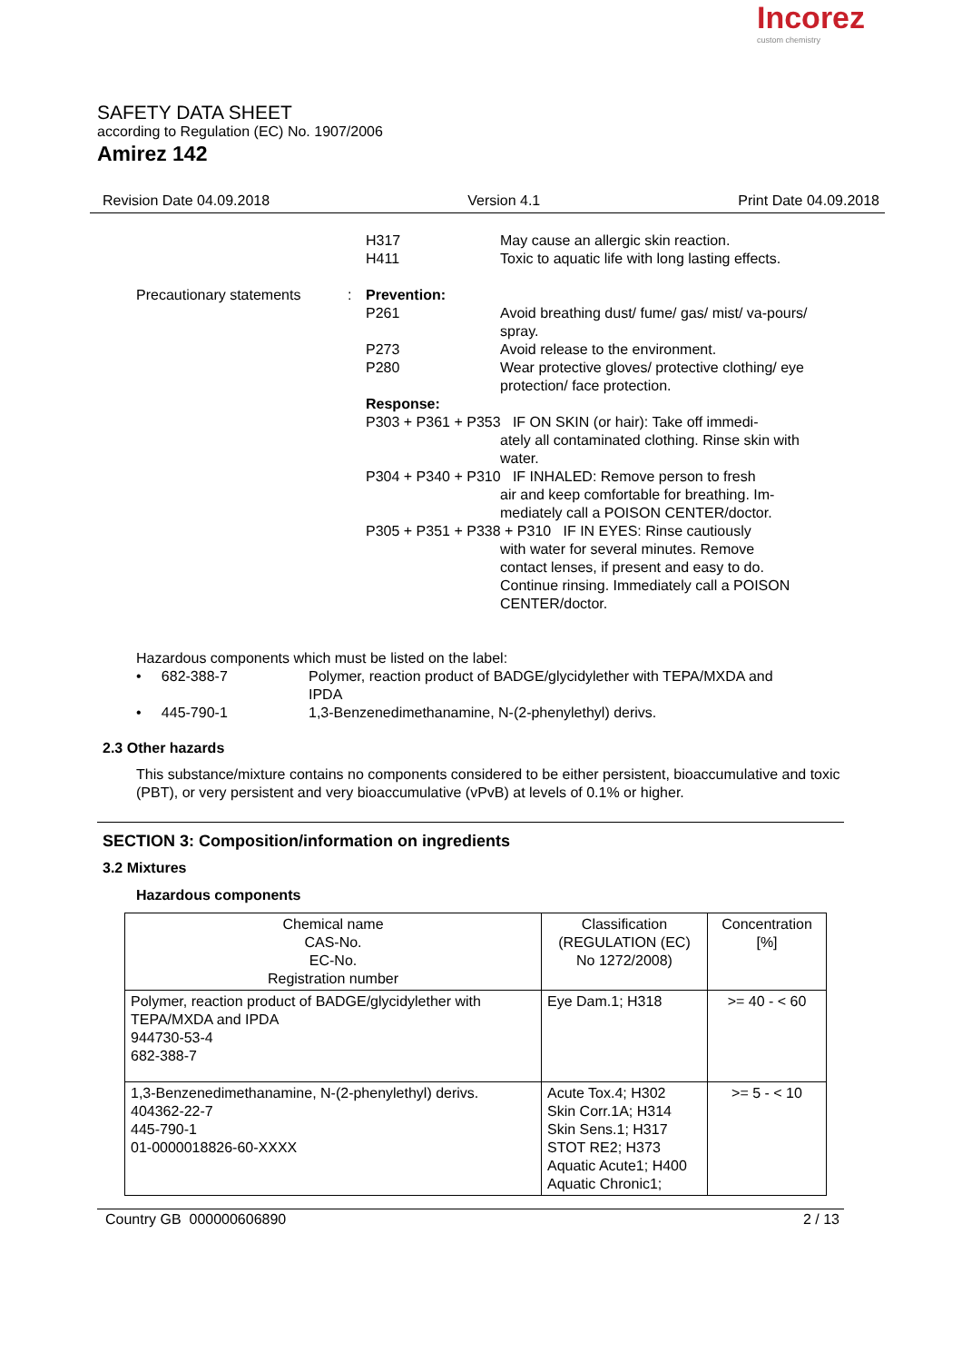SAFETY DATA SHEET
according to Regulation (EC) No. 1907/2006
Amirez 142
Incorez
custom chemistry
Revision Date 04.09.2018 Version 4.1 Print Date 04.09.2018
H317
H411
May cause an allergic skin reaction.
Toxic to aquatic life with long lasting effects.
Precautionary statements : Prevention:
P261 Avoid breathing dust/ fume/ gas/ mist/ va-pours/ spray.
P273 Avoid release to the environment.
P280 Wear protective gloves/ protective clothing/ eye protection/ face protection.
Response:
P303 + P361 + P353 IF ON SKIN (or hair): Take off immedi-
ately all contaminated clothing. Rinse skin with water.
P304 + P340 + P310 IF INHALED: Remove person to fresh
air and keep comfortable for breathing. Im-mediately call a POISON CENTER/doctor.
P305 + P351 + P338 + P310 IF IN EYES: Rinse cautiously
with water for several minutes. Remove contact lenses, if present and easy to do. Continue rinsing. Immediately call a POISON CENTER/doctor.
Hazardous components which must be listed on the label:
• 682-388-7 Polymer, reaction product of BADGE/glycidylether with TEPA/MXDA and IPDA
• 445-790-1 1,3-Benzenedimethanamine, N-(2-phenylethyl) derivs.
2.3 Other hazards
This substance/mixture contains no components considered to be either persistent, bioaccumulative and toxic (PBT), or very persistent and very bioaccumulative (vPvB) at levels of 0.1% or higher.
SECTION 3: Composition/information on ingredients
3.2 Mixtures
Hazardous components
| Chemical name CAS-No. EC-No. Registration number | Classification (REGULATION (EC) No 1272/2008) | Concentration [%] |
| --- | --- | --- |
| Polymer, reaction product of BADGE/glycidylether with TEPA/MXDA and IPDA 944730-53-4 682-388-7 | Eye Dam.1; H318 | >= 40 - < 60 |
| 1,3-Benzenedimethanamine, N-(2-phenylethyl) derivs. 404362-22-7 445-790-1 01-0000018826-60-XXXX | Acute Tox.4; H302 Skin Corr.1A; H314 Skin Sens.1; H317 STOT RE2; H373 Aquatic Acute1; H400 Aquatic Chronic1; | >= 5 - < 10 |
Country GB 000000606890 2 / 13